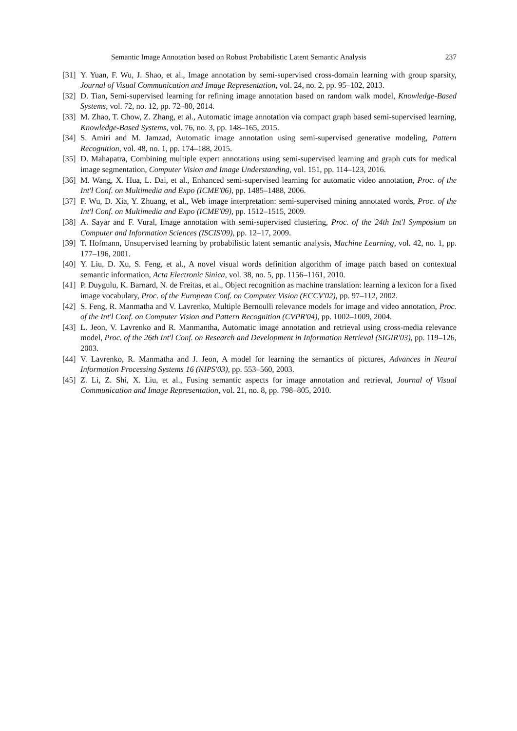Semantic Image Annotation based on Robust Probabilistic Latent Semantic Analysis 237
[31] Y. Yuan, F. Wu, J. Shao, et al., Image annotation by semi-supervised cross-domain learning with group sparsity, Journal of Visual Communication and Image Representation, vol. 24, no. 2, pp. 95–102, 2013.
[32] D. Tian, Semi-supervised learning for refining image annotation based on random walk model, Knowledge-Based Systems, vol. 72, no. 12, pp. 72–80, 2014.
[33] M. Zhao, T. Chow, Z. Zhang, et al., Automatic image annotation via compact graph based semi-supervised learning, Knowledge-Based Systems, vol. 76, no. 3, pp. 148–165, 2015.
[34] S. Amiri and M. Jamzad, Automatic image annotation using semi-supervised generative modeling, Pattern Recognition, vol. 48, no. 1, pp. 174–188, 2015.
[35] D. Mahapatra, Combining multiple expert annotations using semi-supervised learning and graph cuts for medical image segmentation, Computer Vision and Image Understanding, vol. 151, pp. 114–123, 2016.
[36] M. Wang, X. Hua, L. Dai, et al., Enhanced semi-supervised learning for automatic video annotation, Proc. of the Int'l Conf. on Multimedia and Expo (ICME'06), pp. 1485–1488, 2006.
[37] F. Wu, D. Xia, Y. Zhuang, et al., Web image interpretation: semi-supervised mining annotated words, Proc. of the Int'l Conf. on Multimedia and Expo (ICME'09), pp. 1512–1515, 2009.
[38] A. Sayar and F. Vural, Image annotation with semi-supervised clustering, Proc. of the 24th Int'l Symposium on Computer and Information Sciences (ISCIS'09), pp. 12–17, 2009.
[39] T. Hofmann, Unsupervised learning by probabilistic latent semantic analysis, Machine Learning, vol. 42, no. 1, pp. 177–196, 2001.
[40] Y. Liu, D. Xu, S. Feng, et al., A novel visual words definition algorithm of image patch based on contextual semantic information, Acta Electronic Sinica, vol. 38, no. 5, pp. 1156–1161, 2010.
[41] P. Duygulu, K. Barnard, N. de Freitas, et al., Object recognition as machine translation: learning a lexicon for a fixed image vocabulary, Proc. of the European Conf. on Computer Vision (ECCV'02), pp. 97–112, 2002.
[42] S. Feng, R. Manmatha and V. Lavrenko, Multiple Bernoulli relevance models for image and video annotation, Proc. of the Int'l Conf. on Computer Vision and Pattern Recognition (CVPR'04), pp. 1002–1009, 2004.
[43] L. Jeon, V. Lavrenko and R. Manmantha, Automatic image annotation and retrieval using cross-media relevance model, Proc. of the 26th Int'l Conf. on Research and Development in Information Retrieval (SIGIR'03), pp. 119–126, 2003.
[44] V. Lavrenko, R. Manmatha and J. Jeon, A model for learning the semantics of pictures, Advances in Neural Information Processing Systems 16 (NIPS'03), pp. 553–560, 2003.
[45] Z. Li, Z. Shi, X. Liu, et al., Fusing semantic aspects for image annotation and retrieval, Journal of Visual Communication and Image Representation, vol. 21, no. 8, pp. 798–805, 2010.